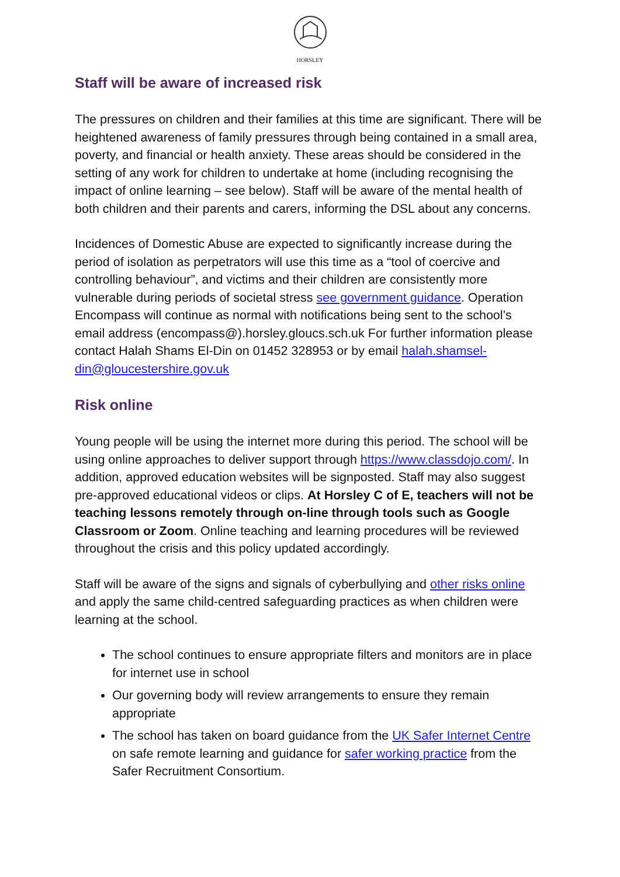HORSLEY
Staff will be aware of increased risk
The pressures on children and their families at this time are significant. There will be heightened awareness of family pressures through being contained in a small area, poverty, and financial or health anxiety. These areas should be considered in the setting of any work for children to undertake at home (including recognising the impact of online learning – see below). Staff will be aware of the mental health of both children and their parents and carers, informing the DSL about any concerns.
Incidences of Domestic Abuse are expected to significantly increase during the period of isolation as perpetrators will use this time as a “tool of coercive and controlling behaviour”, and victims and their children are consistently more vulnerable during periods of societal stress see government guidance. Operation Encompass will continue as normal with notifications being sent to the school’s email address (encompass@).horsley.gloucs.sch.uk For further information please contact Halah Shams El-Din on 01452 328953 or by email halah.shamsel-din@gloucestershire.gov.uk
Risk online
Young people will be using the internet more during this period. The school will be using online approaches to deliver support through https://www.classdojo.com/. In addition, approved education websites will be signposted. Staff may also suggest pre-approved educational videos or clips. At Horsley C of E, teachers will not be teaching lessons remotely through on-line through tools such as Google Classroom or Zoom. Online teaching and learning procedures will be reviewed throughout the crisis and this policy updated accordingly.
Staff will be aware of the signs and signals of cyberbullying and other risks online and apply the same child-centred safeguarding practices as when children were learning at the school.
The school continues to ensure appropriate filters and monitors are in place for internet use in school
Our governing body will review arrangements to ensure they remain appropriate
The school has taken on board guidance from the UK Safer Internet Centre on safe remote learning and guidance for safer working practice from the Safer Recruitment Consortium.